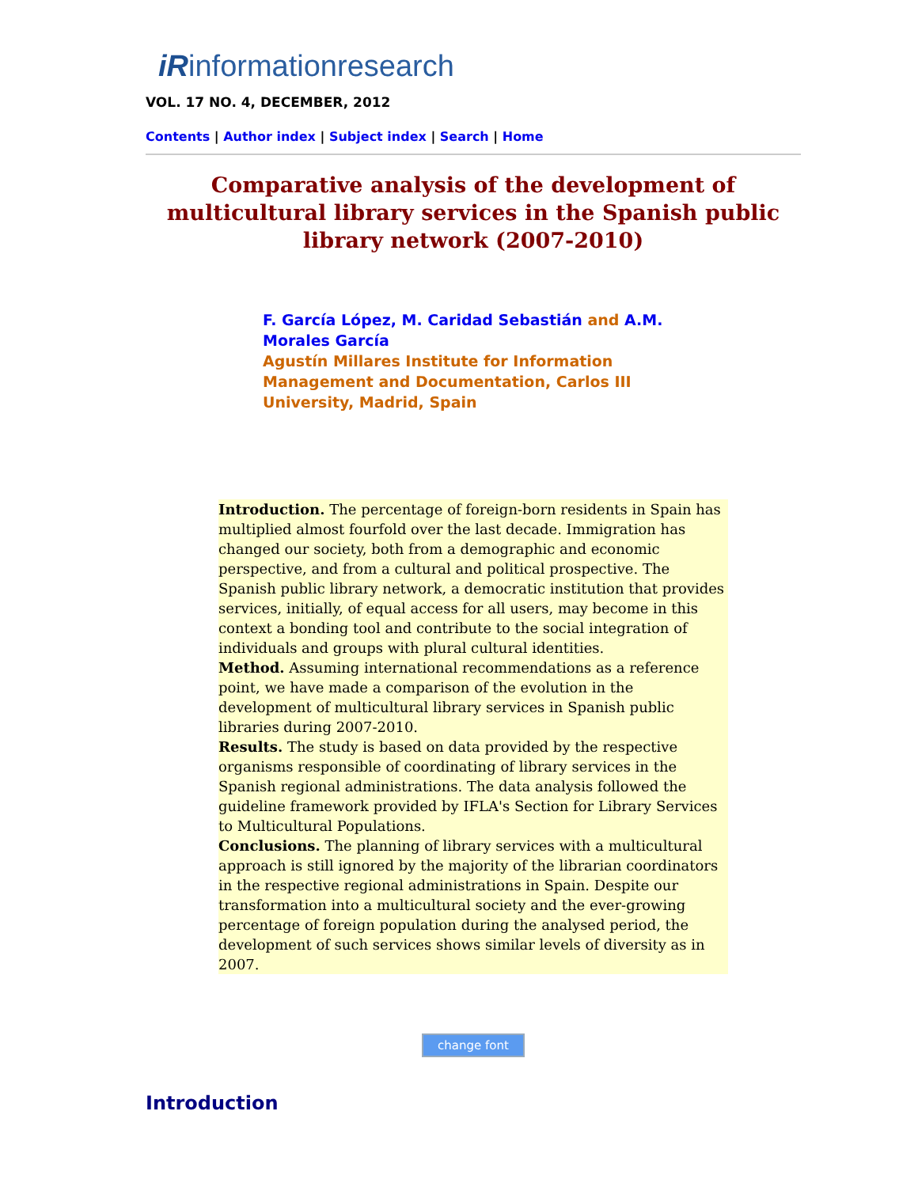iRinformationresearch
VOL. 17 NO. 4, DECEMBER, 2012
Contents | Author index | Subject index | Search | Home
Comparative analysis of the development of multicultural library services in the Spanish public library network (2007-2010)
F. García López, M. Caridad Sebastián and A.M. Morales García
Agustín Millares Institute for Information Management and Documentation, Carlos III University, Madrid, Spain
Introduction. The percentage of foreign-born residents in Spain has multiplied almost fourfold over the last decade. Immigration has changed our society, both from a demographic and economic perspective, and from a cultural and political prospective. The Spanish public library network, a democratic institution that provides services, initially, of equal access for all users, may become in this context a bonding tool and contribute to the social integration of individuals and groups with plural cultural identities.
Method. Assuming international recommendations as a reference point, we have made a comparison of the evolution in the development of multicultural library services in Spanish public libraries during 2007-2010.
Results. The study is based on data provided by the respective organisms responsible of coordinating of library services in the Spanish regional administrations. The data analysis followed the guideline framework provided by IFLA's Section for Library Services to Multicultural Populations.
Conclusions. The planning of library services with a multicultural approach is still ignored by the majority of the librarian coordinators in the respective regional administrations in Spain. Despite our transformation into a multicultural society and the ever-growing percentage of foreign population during the analysed period, the development of such services shows similar levels of diversity as in 2007.
change font
Introduction